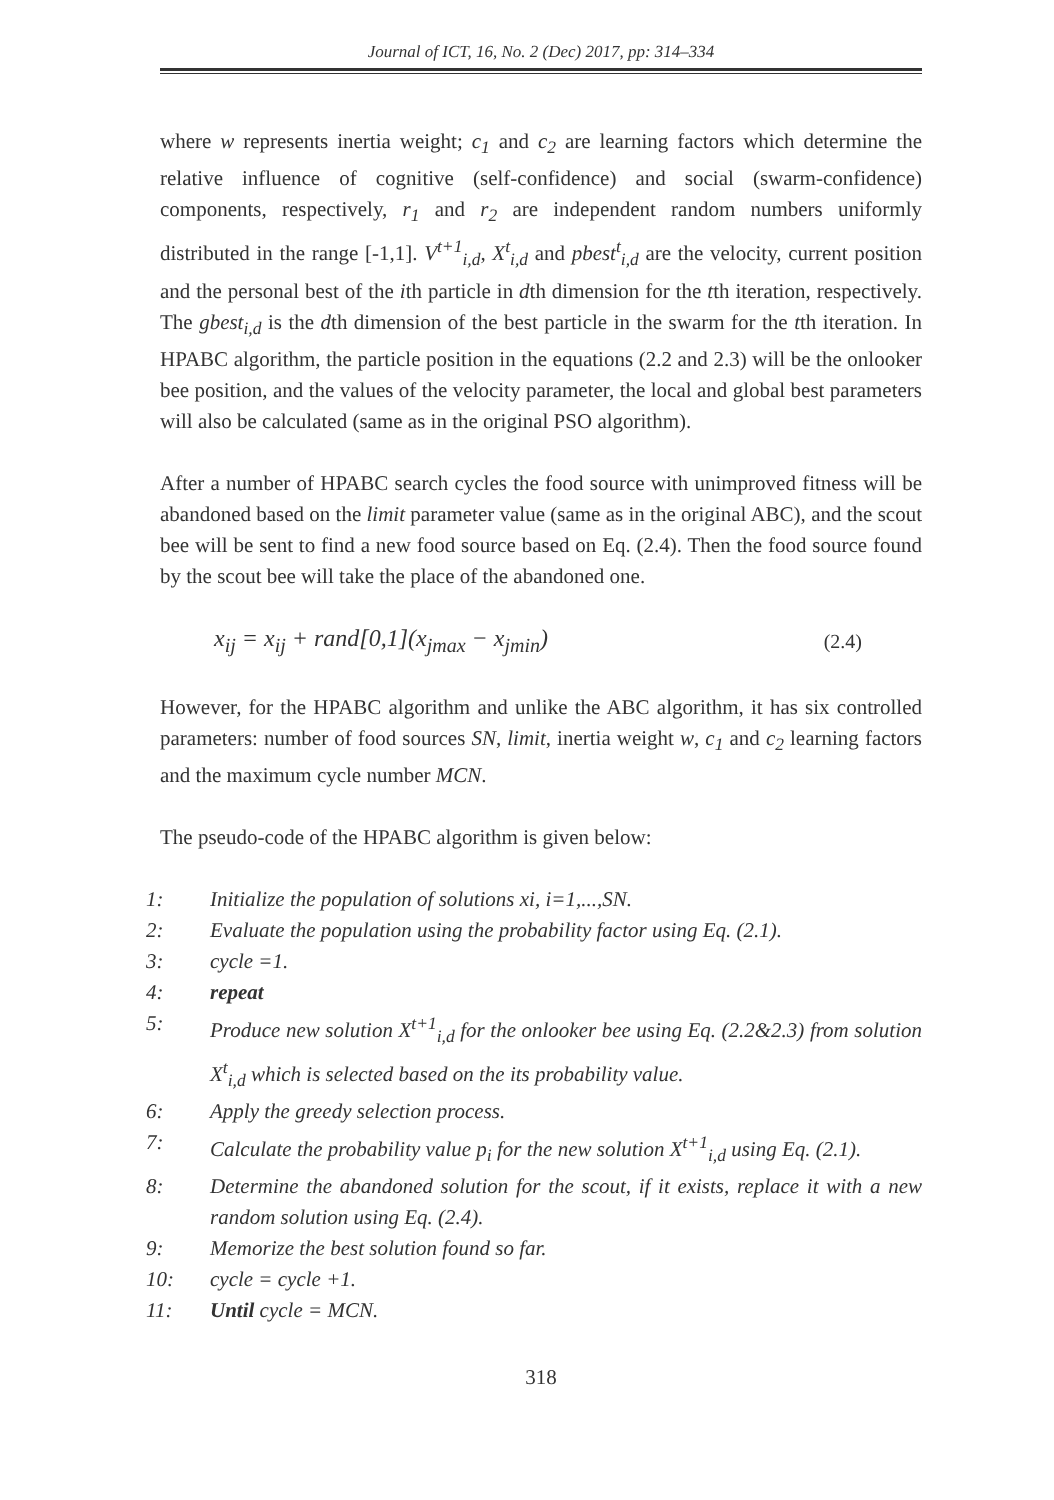Journal of ICT, 16, No. 2 (Dec) 2017, pp: 314–334
where w represents inertia weight; c<sub>1</sub> and c<sub>2</sub> are learning factors which determine the relative influence of cognitive (self-confidence) and social (swarm-confidence) components, respectively, r<sub>1</sub> and r<sub>2</sub> are independent random numbers uniformly distributed in the range [-1,1]. V<sup>t+1</sup><sub>i,d</sub>, X<sup>t</sup><sub>i,d</sub> and pbest<sup>t</sup><sub>i,d</sub> are the velocity, current position and the personal best of the ith particle in dth dimension for the tth iteration, respectively. The gbest<sub>i,d</sub> is the dth dimension of the best particle in the swarm for the tth iteration. In HPABC algorithm, the particle position in the equations (2.2 and 2.3) will be the onlooker bee position, and the values of the velocity parameter, the local and global best parameters will also be calculated (same as in the original PSO algorithm).
After a number of HPABC search cycles the food source with unimproved fitness will be abandoned based on the limit parameter value (same as in the original ABC), and the scout bee will be sent to find a new food source based on Eq. (2.4). Then the food source found by the scout bee will take the place of the abandoned one.
x<sub>ij</sub> = x<sub>ij</sub> + rand[0,1](x<sub>jmax</sub> − x<sub>jmin</sub>) (2.4)
However, for the HPABC algorithm and unlike the ABC algorithm, it has six controlled parameters: number of food sources SN, limit, inertia weight w, c<sub>1</sub> and c<sub>2</sub> learning factors and the maximum cycle number MCN.
The pseudo-code of the HPABC algorithm is given below:
1: Initialize the population of solutions xi, i=1,...,SN.
2: Evaluate the population using the probability factor using Eq. (2.1).
3: cycle =1.
4: repeat
5: Produce new solution X<sup>t+1</sup><sub>i,d</sub> for the onlooker bee using Eq. (2.2&2.3) from solution X<sup>t</sup><sub>i,d</sub> which is selected based on the its probability value.
6: Apply the greedy selection process.
7: Calculate the probability value p<sub>i</sub> for the new solution X<sup>t+1</sup><sub>i,d</sub> using Eq. (2.1).
8: Determine the abandoned solution for the scout, if it exists, replace it with a new random solution using Eq. (2.4).
9: Memorize the best solution found so far.
10: cycle = cycle +1.
11: Until cycle = MCN.
318